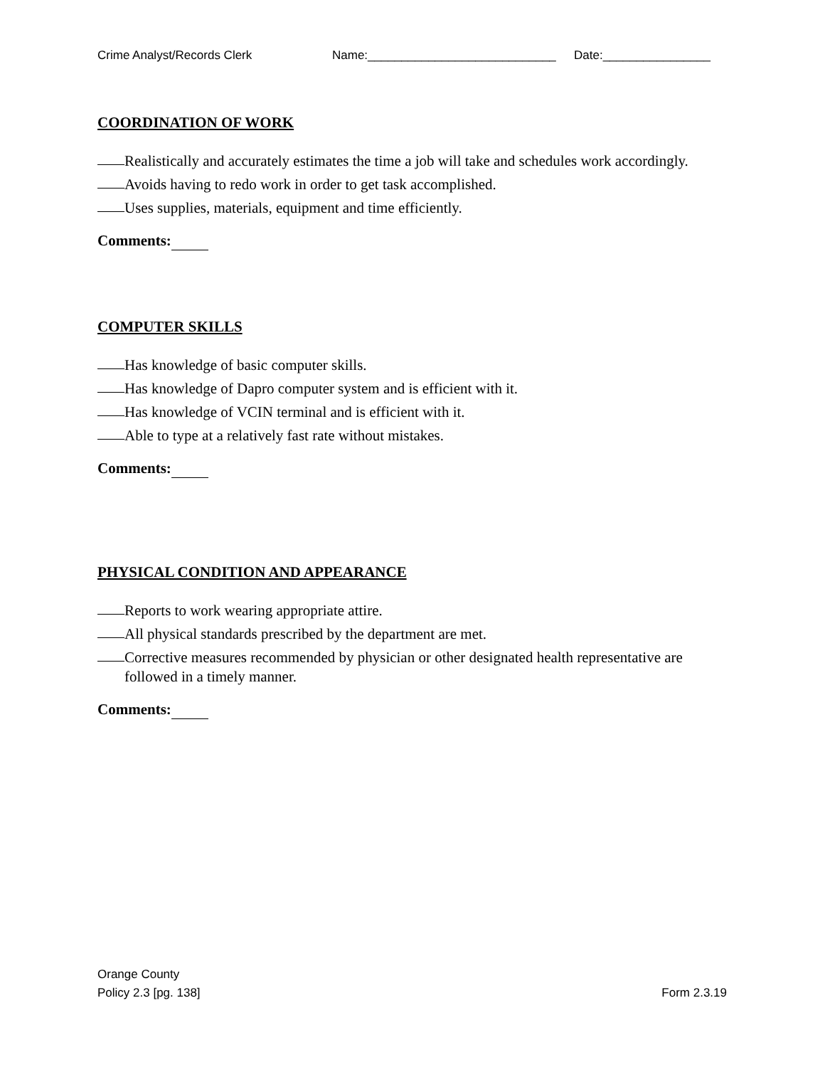Crime Analyst/Records Clerk Name:____________________________ Date:________________
COORDINATION OF WORK
Realistically and accurately estimates the time a job will take and schedules work accordingly.
Avoids having to redo work in order to get task accomplished.
Uses supplies, materials, equipment and time efficiently.
Comments:
COMPUTER SKILLS
Has knowledge of basic computer skills.
Has knowledge of Dapro computer system and is efficient with it.
Has knowledge of VCIN terminal and is efficient with it.
Able to type at a relatively fast rate without mistakes.
Comments:
PHYSICAL CONDITION AND APPEARANCE
Reports to work wearing appropriate attire.
All physical standards prescribed by the department are met.
Corrective measures recommended by physician or other designated health representative are followed in a timely manner.
Comments:
Orange County
Policy 2.3 [pg. 138]
Form 2.3.19